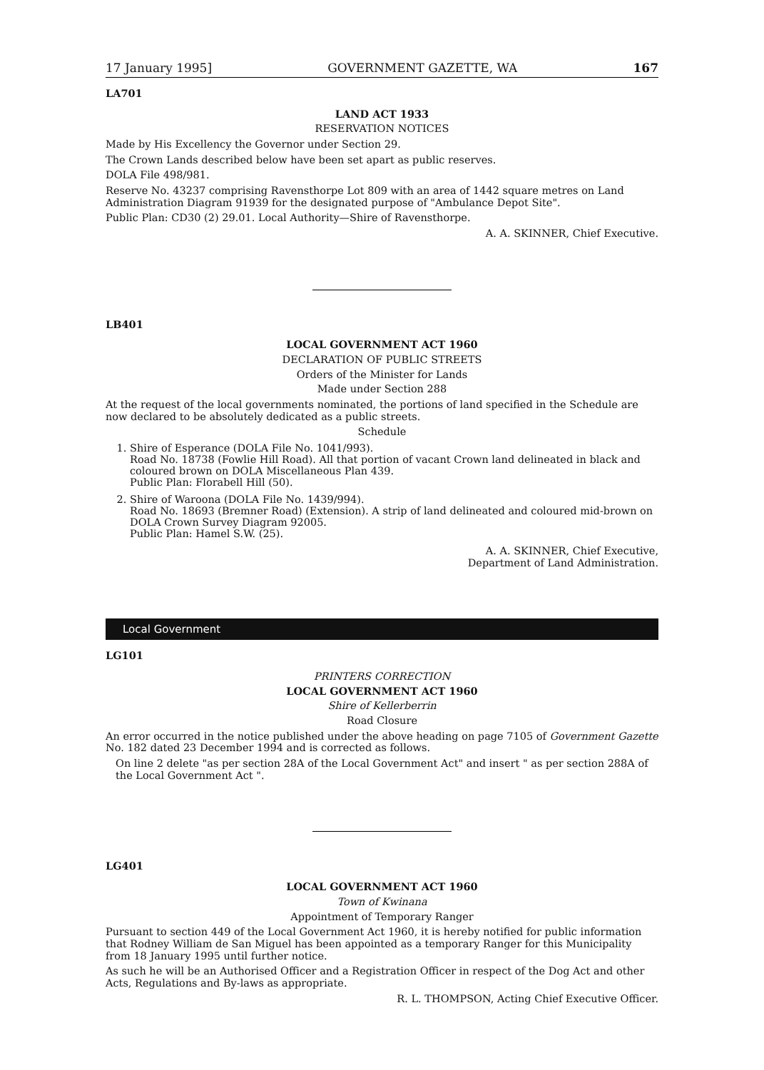17 January 1995] GOVERNMENT GAZETTE, WA 167
LA701
LAND ACT 1933
RESERVATION NOTICES
Made by His Excellency the Governor under Section 29.
The Crown Lands described below have been set apart as public reserves.
DOLA File 498/981.
Reserve No. 43237 comprising Ravensthorpe Lot 809 with an area of 1442 square metres on Land Administration Diagram 91939 for the designated purpose of "Ambulance Depot Site".
Public Plan: CD30 (2) 29.01. Local Authority—Shire of Ravensthorpe.
A. A. SKINNER, Chief Executive.
LB401
LOCAL GOVERNMENT ACT 1960
DECLARATION OF PUBLIC STREETS
Orders of the Minister for Lands
Made under Section 288
At the request of the local governments nominated, the portions of land specified in the Schedule are now declared to be absolutely dedicated as a public streets.
Schedule
1. Shire of Esperance (DOLA File No. 1041/993).
Road No. 18738 (Fowlie Hill Road). All that portion of vacant Crown land delineated in black and coloured brown on DOLA Miscellaneous Plan 439.
Public Plan: Florabell Hill (50).
2. Shire of Waroona (DOLA File No. 1439/994).
Road No. 18693 (Bremner Road) (Extension). A strip of land delineated and coloured mid-brown on DOLA Crown Survey Diagram 92005.
Public Plan: Hamel S.W. (25).
A. A. SKINNER, Chief Executive,
Department of Land Administration.
Local Government
LG101
PRINTERS CORRECTION
LOCAL GOVERNMENT ACT 1960
Shire of Kellerberrin
Road Closure
An error occurred in the notice published under the above heading on page 7105 of Government Gazette No. 182 dated 23 December 1994 and is corrected as follows.
On line 2 delete "as per section 28A of the Local Government Act" and insert " as per section 288A of the Local Government Act ".
LG401
LOCAL GOVERNMENT ACT 1960
Town of Kwinana
Appointment of Temporary Ranger
Pursuant to section 449 of the Local Government Act 1960, it is hereby notified for public information that Rodney William de San Miguel has been appointed as a temporary Ranger for this Municipality from 18 January 1995 until further notice.
As such he will be an Authorised Officer and a Registration Officer in respect of the Dog Act and other Acts, Regulations and By-laws as appropriate.
R. L. THOMPSON, Acting Chief Executive Officer.